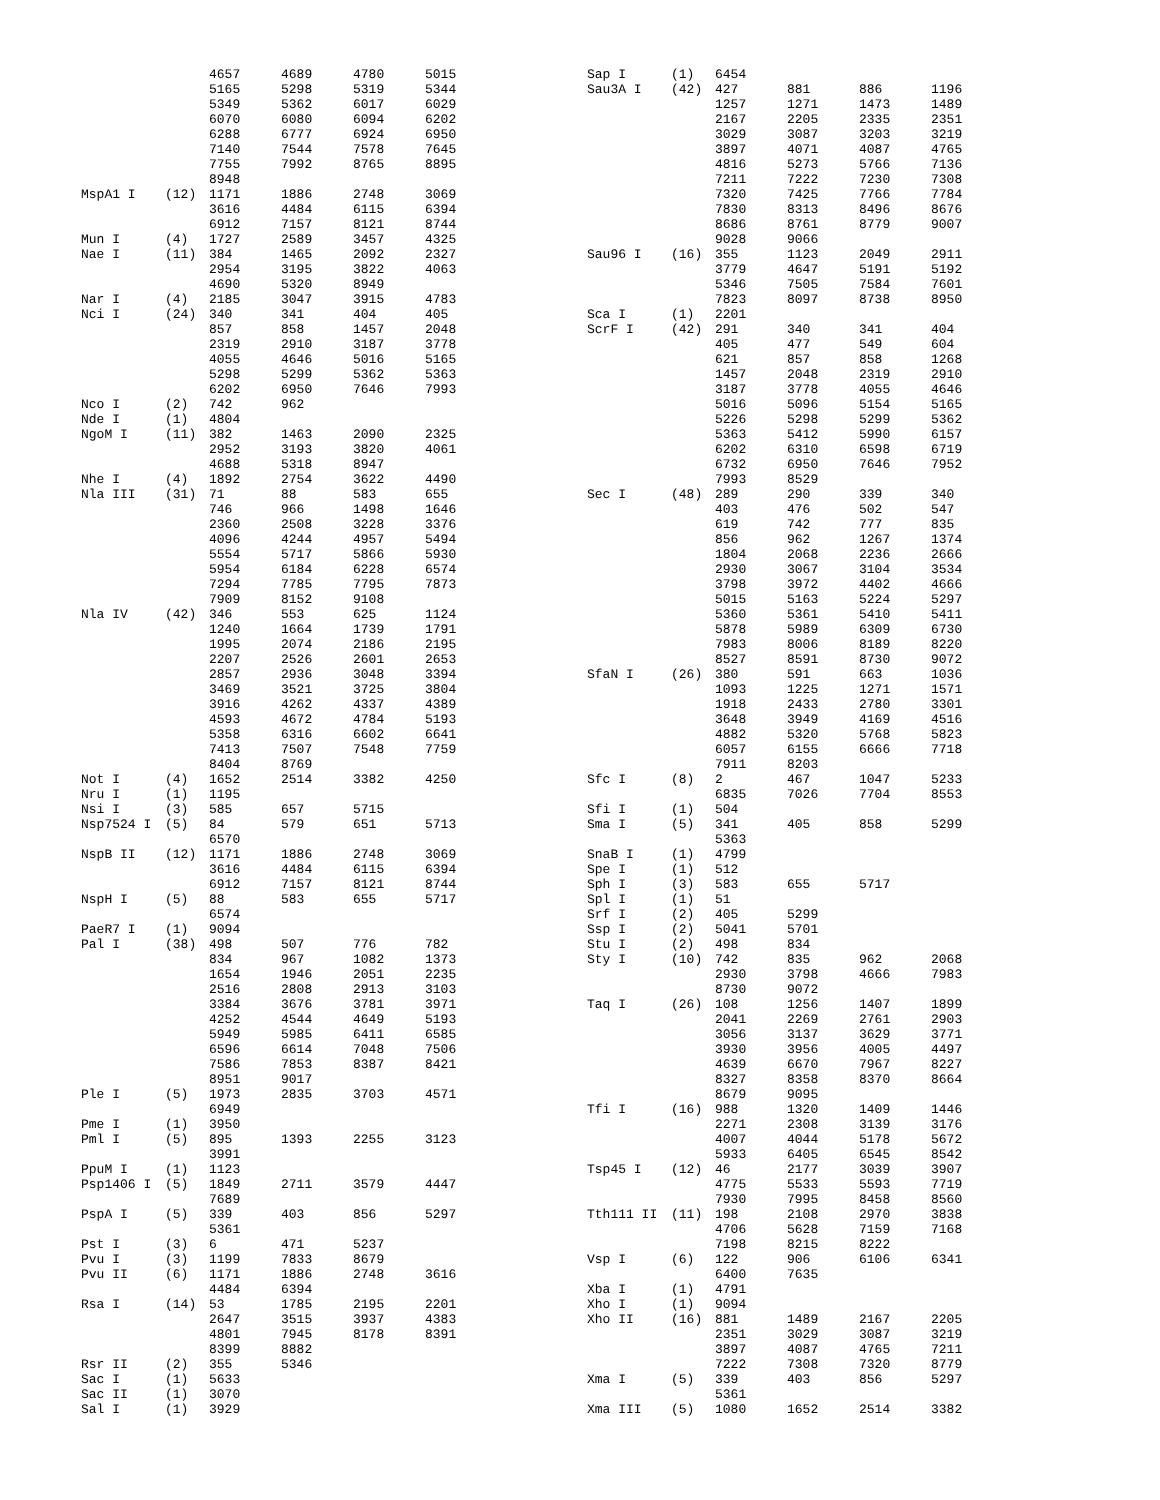| | | 4657 | 4689 | 4780 | 5015 |
| | | 5165 | 5298 | 5319 | 5344 |
| | | 5349 | 5362 | 6017 | 6029 |
| | | 6070 | 6080 | 6094 | 6202 |
| | | 6288 | 6777 | 6924 | 6950 |
| | | 7140 | 7544 | 7578 | 7645 |
| | | 7755 | 7992 | 8765 | 8895 |
| | | 8948 | | | |
| MspA1 I | (12) | 1171 | 1886 | 2748 | 3069 |
| | | 3616 | 4484 | 6115 | 6394 |
| | | 6912 | 7157 | 8121 | 8744 |
| Mun I | (4) | 1727 | 2589 | 3457 | 4325 |
| Nae I | (11) | 384 | 1465 | 2092 | 2327 |
| | | 2954 | 3195 | 3822 | 4063 |
| | | 4690 | 5320 | 8949 | |
| Nar I | (4) | 2185 | 3047 | 3915 | 4783 |
| Nci I | (24) | 340 | 341 | 404 | 405 |
| | | 857 | 858 | 1457 | 2048 |
| | | 2319 | 2910 | 3187 | 3778 |
| | | 4055 | 4646 | 5016 | 5165 |
| | | 5298 | 5299 | 5362 | 5363 |
| | | 6202 | 6950 | 7646 | 7993 |
| Nco I | (2) | 742 | 962 | | |
| Nde I | (1) | 4804 | | | |
| NgoM I | (11) | 382 | 1463 | 2090 | 2325 |
| | | 2952 | 3193 | 3820 | 4061 |
| | | 4688 | 5318 | 8947 | |
| Nhe I | (4) | 1892 | 2754 | 3622 | 4490 |
| Nla III | (31) | 71 | 88 | 583 | 655 |
| | | 746 | 966 | 1498 | 1646 |
| | | 2360 | 2508 | 3228 | 3376 |
| | | 4096 | 4244 | 4957 | 5494 |
| | | 5554 | 5717 | 5866 | 5930 |
| | | 5954 | 6184 | 6228 | 6574 |
| | | 7294 | 7785 | 7795 | 7873 |
| | | 7909 | 8152 | 9108 | |
| Nla IV | (42) | 346 | 553 | 625 | 1124 |
| | | 1240 | 1664 | 1739 | 1791 |
| | | 1995 | 2074 | 2186 | 2195 |
| | | 2207 | 2526 | 2601 | 2653 |
| | | 2857 | 2936 | 3048 | 3394 |
| | | 3469 | 3521 | 3725 | 3804 |
| | | 3916 | 4262 | 4337 | 4389 |
| | | 4593 | 4672 | 4784 | 5193 |
| | | 5358 | 6316 | 6602 | 6641 |
| | | 7413 | 7507 | 7548 | 7759 |
| | | 8404 | 8769 | | |
| Not I | (4) | 1652 | 2514 | 3382 | 4250 |
| Nru I | (1) | 1195 | | | |
| Nsi I | (3) | 585 | 657 | 5715 | |
| Nsp7524 I | (5) | 84 | 579 | 651 | 5713 |
| | | 6570 | | | |
| NspB II | (12) | 1171 | 1886 | 2748 | 3069 |
| | | 3616 | 4484 | 6115 | 6394 |
| | | 6912 | 7157 | 8121 | 8744 |
| NspH I | (5) | 88 | 583 | 655 | 5717 |
| | | 6574 | | | |
| PaeR7 I | (1) | 9094 | | | |
| Pal I | (38) | 498 | 507 | 776 | 782 |
| | | 834 | 967 | 1082 | 1373 |
| | | 1654 | 1946 | 2051 | 2235 |
| | | 2516 | 2808 | 2913 | 3103 |
| | | 3384 | 3676 | 3781 | 3971 |
| | | 4252 | 4544 | 4649 | 5193 |
| | | 5949 | 5985 | 6411 | 6585 |
| | | 6596 | 6614 | 7048 | 7506 |
| | | 7586 | 7853 | 8387 | 8421 |
| | | 8951 | 9017 | | |
| Ple I | (5) | 1973 | 2835 | 3703 | 4571 |
| | | 6949 | | | |
| Pme I | (1) | 3950 | | | |
| Pml I | (5) | 895 | 1393 | 2255 | 3123 |
| | | 3991 | | | |
| PpuM I | (1) | 1123 | | | |
| Psp1406 I | (5) | 1849 | 2711 | 3579 | 4447 |
| | | 7689 | | | |
| PspA I | (5) | 339 | 403 | 856 | 5297 |
| | | 5361 | | | |
| Pst I | (3) | 6 | 471 | 5237 | |
| Pvu I | (3) | 1199 | 7833 | 8679 | |
| Pvu II | (6) | 1171 | 1886 | 2748 | 3616 |
| | | 4484 | 6394 | | |
| Rsa I | (14) | 53 | 1785 | 2195 | 2201 |
| | | 2647 | 3515 | 3937 | 4383 |
| | | 4801 | 7945 | 8178 | 8391 |
| | | 8399 | 8882 | | |
| Rsr II | (2) | 355 | 5346 | | |
| Sac I | (1) | 5633 | | | |
| Sac II | (1) | 3070 | | | |
| Sal I | (1) | 3929 | | | |
| Sap I | (1) | 6454 | | | |
| Sau3A I | (42) | 427 | 881 | 886 | 1196 |
| | | 1257 | 1271 | 1473 | 1489 |
| | | 2167 | 2205 | 2335 | 2351 |
| | | 3029 | 3087 | 3203 | 3219 |
| | | 3897 | 4071 | 4087 | 4765 |
| | | 4816 | 5273 | 5766 | 7136 |
| | | 7211 | 7222 | 7230 | 7308 |
| | | 7320 | 7425 | 7766 | 7784 |
| | | 7830 | 8313 | 8496 | 8676 |
| | | 8686 | 8761 | 8779 | 9007 |
| | | 9028 | 9066 | | |
| Sau96 I | (16) | 355 | 1123 | 2049 | 2911 |
| | | 3779 | 4647 | 5191 | 5192 |
| | | 5346 | 7505 | 7584 | 7601 |
| | | 7823 | 8097 | 8738 | 8950 |
| Sca I | (1) | 2201 | | | |
| ScrF I | (42) | 291 | 340 | 341 | 404 |
| | | 405 | 477 | 549 | 604 |
| | | 621 | 857 | 858 | 1268 |
| | | 1457 | 2048 | 2319 | 2910 |
| | | 3187 | 3778 | 4055 | 4646 |
| | | 5016 | 5096 | 5154 | 5165 |
| | | 5226 | 5298 | 5299 | 5362 |
| | | 5363 | 5412 | 5990 | 6157 |
| | | 6202 | 6310 | 6598 | 6719 |
| | | 6732 | 6950 | 7646 | 7952 |
| | | 7993 | 8529 | | |
| Sec I | (48) | 289 | 290 | 339 | 340 |
| | | 403 | 476 | 502 | 547 |
| | | 619 | 742 | 777 | 835 |
| | | 856 | 962 | 1267 | 1374 |
| | | 1804 | 2068 | 2236 | 2666 |
| | | 2930 | 3067 | 3104 | 3534 |
| | | 3798 | 3972 | 4402 | 4666 |
| | | 5015 | 5163 | 5224 | 5297 |
| | | 5360 | 5361 | 5410 | 5411 |
| | | 5878 | 5989 | 6309 | 6730 |
| | | 7983 | 8006 | 8189 | 8220 |
| | | 8527 | 8591 | 8730 | 9072 |
| SfaN I | (26) | 380 | 591 | 663 | 1036 |
| | | 1093 | 1225 | 1271 | 1571 |
| | | 1918 | 2433 | 2780 | 3301 |
| | | 3648 | 3949 | 4169 | 4516 |
| | | 4882 | 5320 | 5768 | 5823 |
| | | 6057 | 6155 | 6666 | 7718 |
| | | 7911 | 8203 | | |
| Sfc I | (8) | 2 | 467 | 1047 | 5233 |
| | | 6835 | 7026 | 7704 | 8553 |
| Sfi I | (1) | 504 | | | |
| Sma I | (5) | 341 | 405 | 858 | 5299 |
| | | 5363 | | | |
| SnaB I | (1) | 4799 | | | |
| Spe I | (1) | 512 | | | |
| Sph I | (3) | 583 | 655 | 5717 | |
| Spl I | (1) | 51 | | | |
| Srf I | (2) | 405 | 5299 | | |
| Ssp I | (2) | 5041 | 5701 | | |
| Stu I | (2) | 498 | 834 | | |
| Sty I | (10) | 742 | 835 | 962 | 2068 |
| | | 2930 | 3798 | 4666 | 7983 |
| | | 8730 | 9072 | | |
| Taq I | (26) | 108 | 1256 | 1407 | 1899 |
| | | 2041 | 2269 | 2761 | 2903 |
| | | 3056 | 3137 | 3629 | 3771 |
| | | 3930 | 3956 | 4005 | 4497 |
| | | 4639 | 6670 | 7967 | 8227 |
| | | 8327 | 8358 | 8370 | 8664 |
| | | 8679 | 9095 | | |
| Tfi I | (16) | 988 | 1320 | 1409 | 1446 |
| | | 2271 | 2308 | 3139 | 3176 |
| | | 4007 | 4044 | 5178 | 5672 |
| | | 5933 | 6405 | 6545 | 8542 |
| Tsp45 I | (12) | 46 | 2177 | 3039 | 3907 |
| | | 4775 | 5533 | 5593 | 7719 |
| | | 7930 | 7995 | 8458 | 8560 |
| Tth111 II | (11) | 198 | 2108 | 2970 | 3838 |
| | | 4706 | 5628 | 7159 | 7168 |
| | | 7198 | 8215 | 8222 | |
| Vsp I | (6) | 122 | 906 | 6106 | 6341 |
| | | 6400 | 7635 | | |
| Xba I | (1) | 4791 | | | |
| Xho I | (1) | 9094 | | | |
| Xho II | (16) | 881 | 1489 | 2167 | 2205 |
| | | 2351 | 3029 | 3087 | 3219 |
| | | 3897 | 4087 | 4765 | 7211 |
| | | 7222 | 7308 | 7320 | 8779 |
| Xma I | (5) | 339 | 403 | 856 | 5297 |
| | | 5361 | | | |
| Xma III | (5) | 1080 | 1652 | 2514 | 3382 |